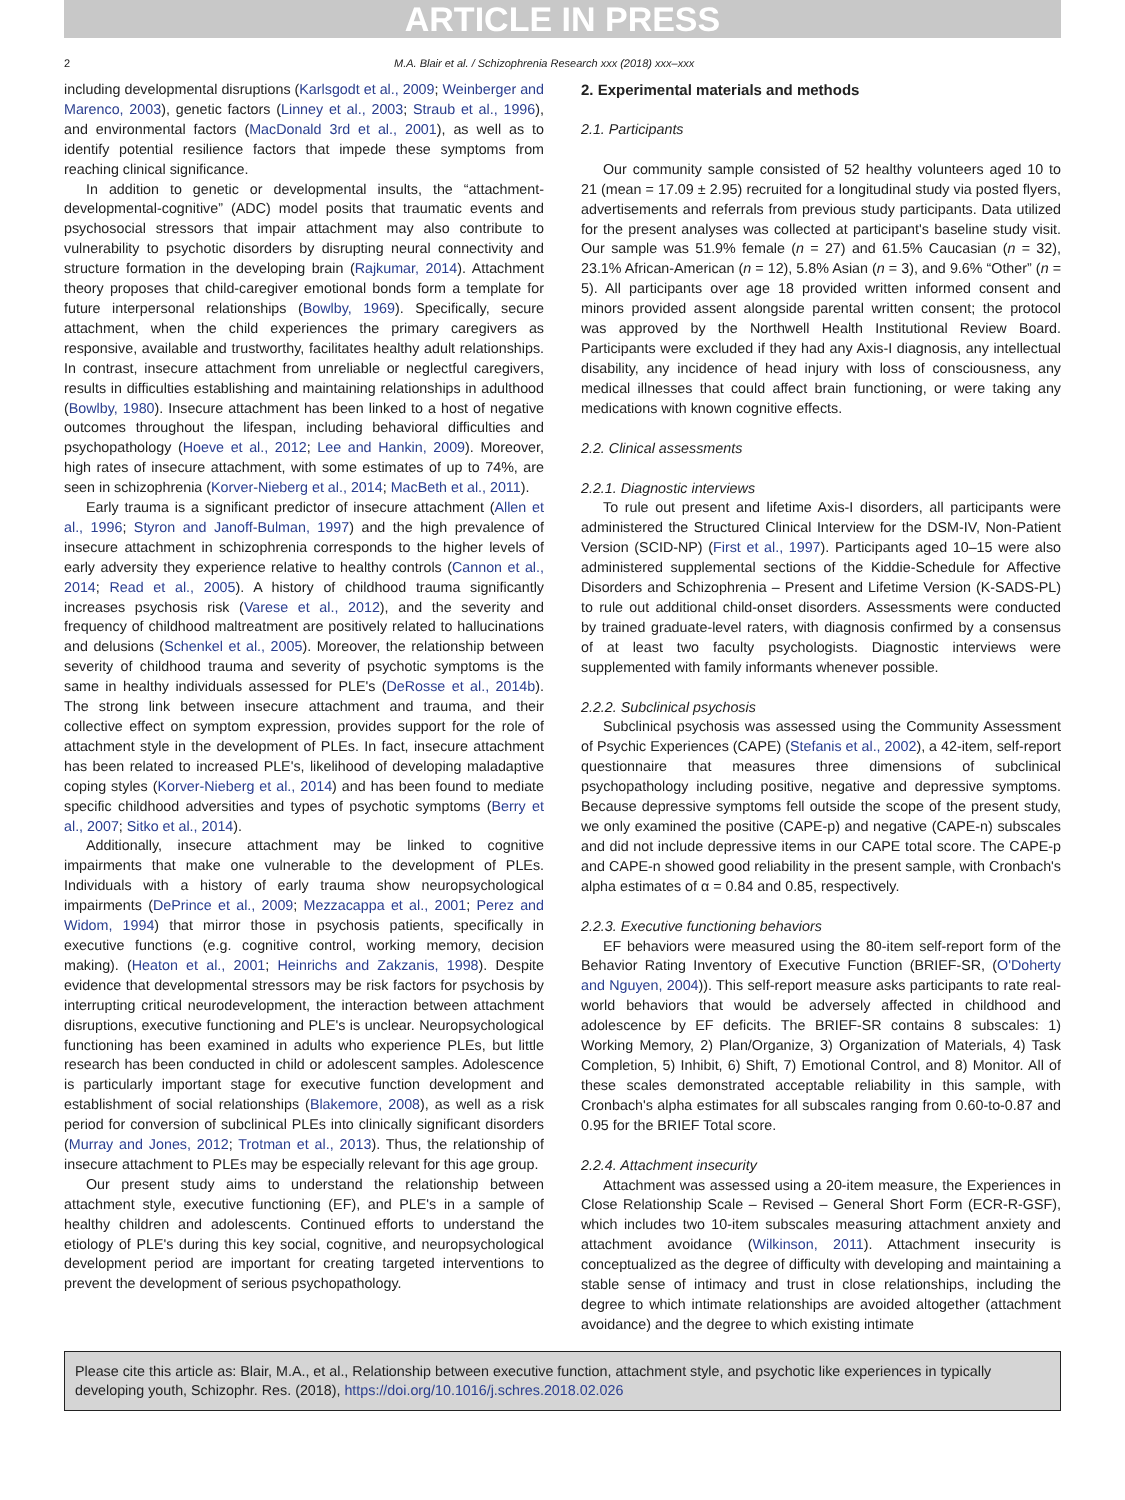ARTICLE IN PRESS
2 M.A. Blair et al. / Schizophrenia Research xxx (2018) xxx–xxx
including developmental disruptions (Karlsgodt et al., 2009; Weinberger and Marenco, 2003), genetic factors (Linney et al., 2003; Straub et al., 1996), and environmental factors (MacDonald 3rd et al., 2001), as well as to identify potential resilience factors that impede these symptoms from reaching clinical significance.
In addition to genetic or developmental insults, the “attachment-developmental-cognitive” (ADC) model posits that traumatic events and psychosocial stressors that impair attachment may also contribute to vulnerability to psychotic disorders by disrupting neural connectivity and structure formation in the developing brain (Rajkumar, 2014). Attachment theory proposes that child-caregiver emotional bonds form a template for future interpersonal relationships (Bowlby, 1969). Specifically, secure attachment, when the child experiences the primary caregivers as responsive, available and trustworthy, facilitates healthy adult relationships. In contrast, insecure attachment from unreliable or neglectful caregivers, results in difficulties establishing and maintaining relationships in adulthood (Bowlby, 1980). Insecure attachment has been linked to a host of negative outcomes throughout the lifespan, including behavioral difficulties and psychopathology (Hoeve et al., 2012; Lee and Hankin, 2009). Moreover, high rates of insecure attachment, with some estimates of up to 74%, are seen in schizophrenia (Korver-Nieberg et al., 2014; MacBeth et al., 2011).
Early trauma is a significant predictor of insecure attachment (Allen et al., 1996; Styron and Janoff-Bulman, 1997) and the high prevalence of insecure attachment in schizophrenia corresponds to the higher levels of early adversity they experience relative to healthy controls (Cannon et al., 2014; Read et al., 2005). A history of childhood trauma significantly increases psychosis risk (Varese et al., 2012), and the severity and frequency of childhood maltreatment are positively related to hallucinations and delusions (Schenkel et al., 2005). Moreover, the relationship between severity of childhood trauma and severity of psychotic symptoms is the same in healthy individuals assessed for PLE's (DeRosse et al., 2014b). The strong link between insecure attachment and trauma, and their collective effect on symptom expression, provides support for the role of attachment style in the development of PLEs. In fact, insecure attachment has been related to increased PLE's, likelihood of developing maladaptive coping styles (Korver-Nieberg et al., 2014) and has been found to mediate specific childhood adversities and types of psychotic symptoms (Berry et al., 2007; Sitko et al., 2014).
Additionally, insecure attachment may be linked to cognitive impairments that make one vulnerable to the development of PLEs. Individuals with a history of early trauma show neuropsychological impairments (DePrince et al., 2009; Mezzacappa et al., 2001; Perez and Widom, 1994) that mirror those in psychosis patients, specifically in executive functions (e.g. cognitive control, working memory, decision making). (Heaton et al., 2001; Heinrichs and Zakzanis, 1998). Despite evidence that developmental stressors may be risk factors for psychosis by interrupting critical neurodevelopment, the interaction between attachment disruptions, executive functioning and PLE's is unclear. Neuropsychological functioning has been examined in adults who experience PLEs, but little research has been conducted in child or adolescent samples. Adolescence is particularly important stage for executive function development and establishment of social relationships (Blakemore, 2008), as well as a risk period for conversion of subclinical PLEs into clinically significant disorders (Murray and Jones, 2012; Trotman et al., 2013). Thus, the relationship of insecure attachment to PLEs may be especially relevant for this age group.
Our present study aims to understand the relationship between attachment style, executive functioning (EF), and PLE's in a sample of healthy children and adolescents. Continued efforts to understand the etiology of PLE's during this key social, cognitive, and neuropsychological development period are important for creating targeted interventions to prevent the development of serious psychopathology.
2. Experimental materials and methods
2.1. Participants
Our community sample consisted of 52 healthy volunteers aged 10 to 21 (mean = 17.09 ± 2.95) recruited for a longitudinal study via posted flyers, advertisements and referrals from previous study participants. Data utilized for the present analyses was collected at participant's baseline study visit. Our sample was 51.9% female (n = 27) and 61.5% Caucasian (n = 32), 23.1% African-American (n = 12), 5.8% Asian (n = 3), and 9.6% “Other” (n = 5). All participants over age 18 provided written informed consent and minors provided assent alongside parental written consent; the protocol was approved by the Northwell Health Institutional Review Board. Participants were excluded if they had any Axis-I diagnosis, any intellectual disability, any incidence of head injury with loss of consciousness, any medical illnesses that could affect brain functioning, or were taking any medications with known cognitive effects.
2.2. Clinical assessments
2.2.1. Diagnostic interviews
To rule out present and lifetime Axis-I disorders, all participants were administered the Structured Clinical Interview for the DSM-IV, Non-Patient Version (SCID-NP) (First et al., 1997). Participants aged 10–15 were also administered supplemental sections of the Kiddie-Schedule for Affective Disorders and Schizophrenia – Present and Lifetime Version (K-SADS-PL) to rule out additional child-onset disorders. Assessments were conducted by trained graduate-level raters, with diagnosis confirmed by a consensus of at least two faculty psychologists. Diagnostic interviews were supplemented with family informants whenever possible.
2.2.2. Subclinical psychosis
Subclinical psychosis was assessed using the Community Assessment of Psychic Experiences (CAPE) (Stefanis et al., 2002), a 42-item, self-report questionnaire that measures three dimensions of subclinical psychopathology including positive, negative and depressive symptoms. Because depressive symptoms fell outside the scope of the present study, we only examined the positive (CAPE-p) and negative (CAPE-n) subscales and did not include depressive items in our CAPE total score. The CAPE-p and CAPE-n showed good reliability in the present sample, with Cronbach's alpha estimates of α = 0.84 and 0.85, respectively.
2.2.3. Executive functioning behaviors
EF behaviors were measured using the 80-item self-report form of the Behavior Rating Inventory of Executive Function (BRIEF-SR, (O'Doherty and Nguyen, 2004)). This self-report measure asks participants to rate real-world behaviors that would be adversely affected in childhood and adolescence by EF deficits. The BRIEF-SR contains 8 subscales: 1) Working Memory, 2) Plan/Organize, 3) Organization of Materials, 4) Task Completion, 5) Inhibit, 6) Shift, 7) Emotional Control, and 8) Monitor. All of these scales demonstrated acceptable reliability in this sample, with Cronbach's alpha estimates for all subscales ranging from 0.60-to-0.87 and 0.95 for the BRIEF Total score.
2.2.4. Attachment insecurity
Attachment was assessed using a 20-item measure, the Experiences in Close Relationship Scale – Revised – General Short Form (ECR-R-GSF), which includes two 10-item subscales measuring attachment anxiety and attachment avoidance (Wilkinson, 2011). Attachment insecurity is conceptualized as the degree of difficulty with developing and maintaining a stable sense of intimacy and trust in close relationships, including the degree to which intimate relationships are avoided altogether (attachment avoidance) and the degree to which existing intimate
Please cite this article as: Blair, M.A., et al., Relationship between executive function, attachment style, and psychotic like experiences in typically developing youth, Schizophr. Res. (2018), https://doi.org/10.1016/j.schres.2018.02.026